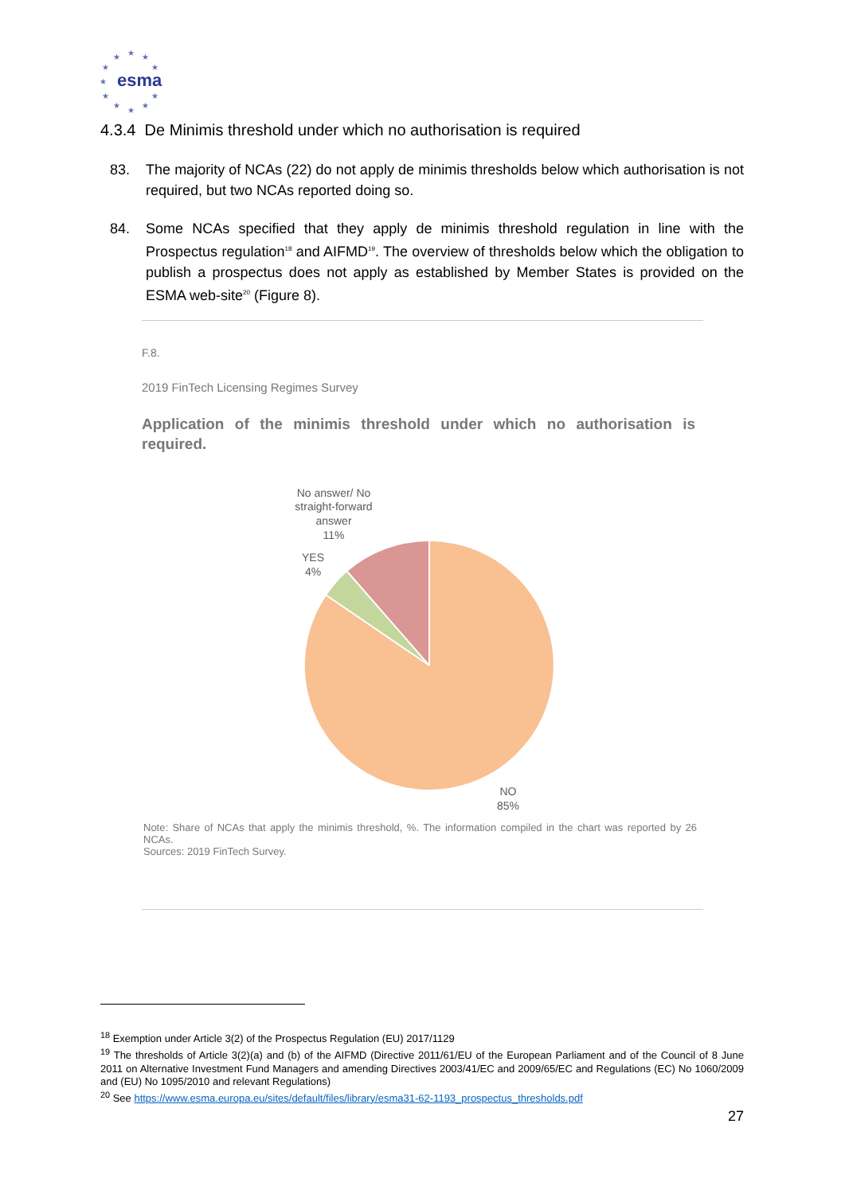★
★
★
★
★
★
★
★
★
★
★
esma
4.3.4 De Minimis threshold under which no authorisation is required
83. The majority of NCAs (22) do not apply de minimis thresholds below which authorisation is not required, but two NCAs reported doing so.
84. Some NCAs specified that they apply de minimis threshold regulation in line with the Prospectus regulation<sup>18</sup> and AIFMD<sup>19</sup>. The overview of thresholds below which the obligation to publish a prospectus does not apply as established by Member States is provided on the ESMA web-site<sup>20</sup> (Figure 8).
F.8.
2019 FinTech Licensing Regimes Survey
Application of the minimis threshold under which no authorisation is required.
No answer/ No
straight-forward
answer
11%
YES
4%
NO
85%
Note: Share of NCAs that apply the minimis threshold, %. The information compiled in the chart was reported by 26 NCAs.
Sources: 2019 FinTech Survey.
<sup>18</sup> Exemption under Article 3(2) of the Prospectus Regulation (EU) 2017/1129
<sup>19</sup> The thresholds of Article 3(2)(a) and (b) of the AIFMD (Directive 2011/61/EU of the European Parliament and of the Council of 8 June 2011 on Alternative Investment Fund Managers and amending Directives 2003/41/EC and 2009/65/EC and Regulations (EC) No 1060/2009 and (EU) No 1095/2010 and relevant Regulations)
<sup>20</sup> See https://www.esma.europa.eu/sites/default/files/library/esma31-62-1193_prospectus_thresholds.pdf
27